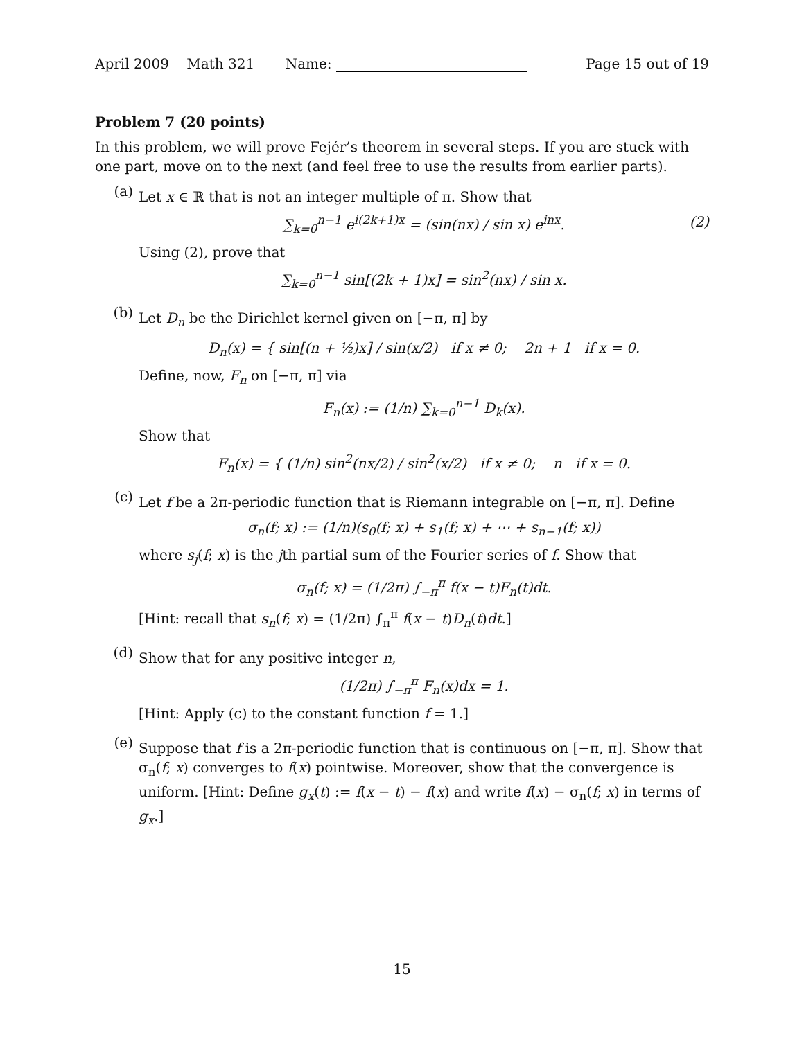April 2009 Math 321 Name: Page 15 out of 19
Problem 7 (20 points)
In this problem, we will prove Fejér’s theorem in several steps. If you are stuck with one part, move on to the next (and feel free to use the results from earlier parts).
(a)
Let x ∈ ℝ that is not an integer multiple of π. Show that
∑<sub>k=0</sub><sup>n−1</sup> e<sup>i(2k+1)x</sup> = (sin(nx) / sin x) e<sup>inx</sup>. (2)
Using (2), prove that
∑<sub>k=0</sub><sup>n−1</sup> sin[(2k + 1)x] = sin<sup>2</sup>(nx) / sin x.
(b)
Let D<sub>n</sub> be the Dirichlet kernel given on [−π, π] by
D<sub>n</sub>(x) = { sin[(n + ½)x] / sin(x/2) if x ≠ 0; 2n + 1 if x = 0.
Define, now, F<sub>n</sub> on [−π, π] via
F<sub>n</sub>(x) := (1/n) ∑<sub>k=0</sub><sup>n−1</sup> D<sub>k</sub>(x).
Show that
F<sub>n</sub>(x) = { (1/n) sin<sup>2</sup>(nx/2) / sin<sup>2</sup>(x/2) if x ≠ 0; n if x = 0.
(c)
Let f be a 2π-periodic function that is Riemann integrable on [−π, π]. Define
σ<sub>n</sub>(f; x) := (1/n)(s<sub>0</sub>(f; x) + s<sub>1</sub>(f; x) + ⋯ + s<sub>n−1</sub>(f; x))
where s<sub>j</sub>(f; x) is the jth partial sum of the Fourier series of f. Show that
σ<sub>n</sub>(f; x) = (1/2π) ∫<sub>−π</sub><sup>π</sup> f(x − t)F<sub>n</sub>(t)dt.
[Hint: recall that s<sub>n</sub>(f; x) = (1/2π) ∫<sub>π</sub><sup>π</sup> f(x − t)D<sub>n</sub>(t)dt.]
(d)
Show that for any positive integer n,
(1/2π) ∫<sub>−π</sub><sup>π</sup> F<sub>n</sub>(x)dx = 1.
[Hint: Apply (c) to the constant function f = 1.]
(e)
Suppose that f is a 2π-periodic function that is continuous on [−π, π]. Show that σ<sub>n</sub>(f; x) converges to f(x) pointwise. Moreover, show that the convergence is uniform. [Hint: Define g<sub>x</sub>(t) := f(x − t) − f(x) and write f(x) − σ<sub>n</sub>(f; x) in terms of g<sub>x</sub>.]
15